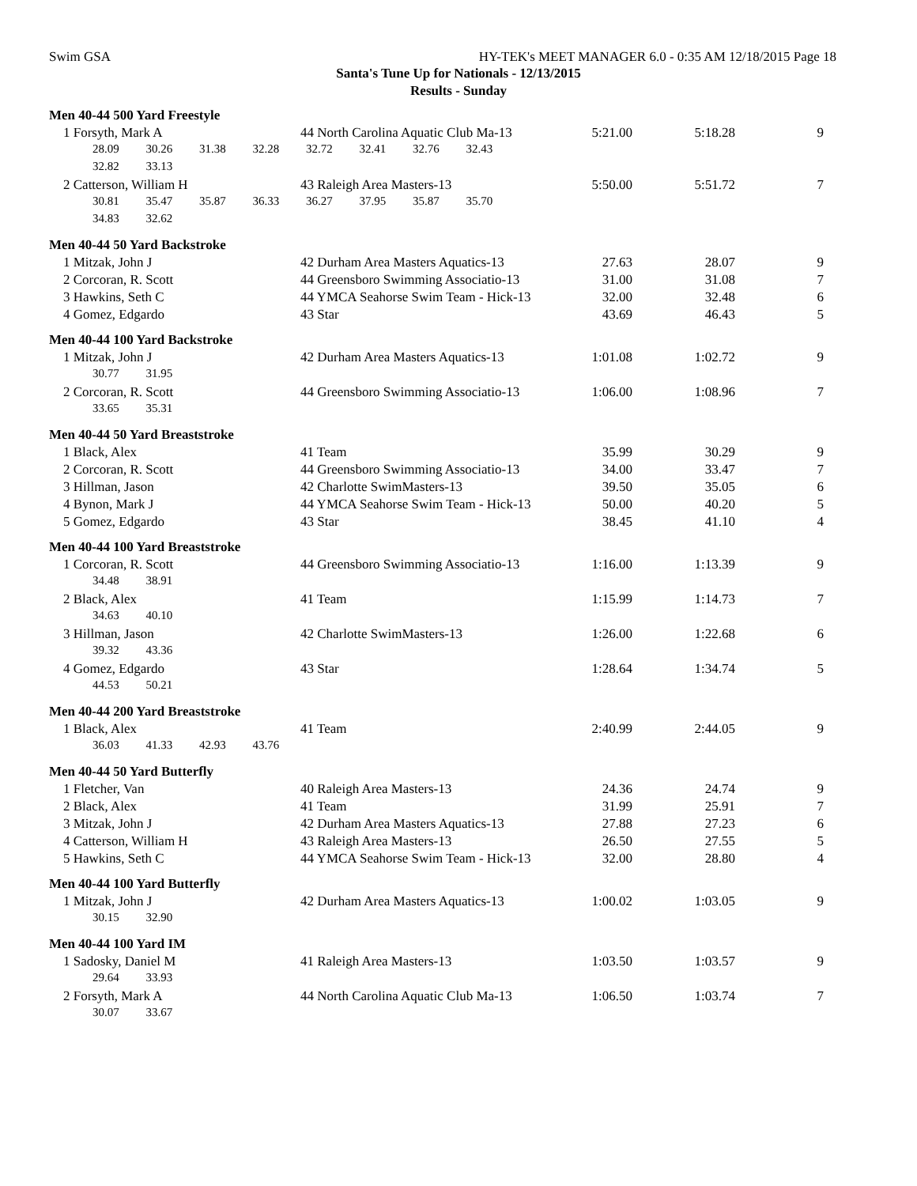Swim GSA HY-TEK's MEET MANAGER 6.0 - 0:35 AM 12/18/2015 Page 18
Santa's Tune Up for Nationals - 12/13/2015
Results - Sunday
| Men 40-44 500 Yard Freestyle | | | | |
| 1 Forsyth, Mark A | 44 North Carolina Aquatic Club Ma-13 | 5:21.00 | 5:18.28 | 9 |
| 28.09 30.26 31.38 32.28 32.72 32.41 32.76 32.43 | | | | |
| 32.82 33.13 | | | | |
| 2 Catterson, William H | 43 Raleigh Area Masters-13 | 5:50.00 | 5:51.72 | 7 |
| 30.81 35.47 35.87 36.33 36.27 37.95 35.87 35.70 | | | | |
| 34.83 32.62 | | | | |
| Men 40-44 50 Yard Backstroke | | | | |
| 1 Mitzak, John J | 42 Durham Area Masters Aquatics-13 | 27.63 | 28.07 | 9 |
| 2 Corcoran, R. Scott | 44 Greensboro Swimming Associatio-13 | 31.00 | 31.08 | 7 |
| 3 Hawkins, Seth C | 44 YMCA Seahorse Swim Team - Hick-13 | 32.00 | 32.48 | 6 |
| 4 Gomez, Edgardo | 43 Star | 43.69 | 46.43 | 5 |
| Men 40-44 100 Yard Backstroke | | | | |
| 1 Mitzak, John J | 42 Durham Area Masters Aquatics-13 | 1:01.08 | 1:02.72 | 9 |
| 30.77 31.95 | | | | |
| 2 Corcoran, R. Scott | 44 Greensboro Swimming Associatio-13 | 1:06.00 | 1:08.96 | 7 |
| 33.65 35.31 | | | | |
| Men 40-44 50 Yard Breaststroke | | | | |
| 1 Black, Alex | 41 Team | 35.99 | 30.29 | 9 |
| 2 Corcoran, R. Scott | 44 Greensboro Swimming Associatio-13 | 34.00 | 33.47 | 7 |
| 3 Hillman, Jason | 42 Charlotte SwimMasters-13 | 39.50 | 35.05 | 6 |
| 4 Bynon, Mark J | 44 YMCA Seahorse Swim Team - Hick-13 | 50.00 | 40.20 | 5 |
| 5 Gomez, Edgardo | 43 Star | 38.45 | 41.10 | 4 |
| Men 40-44 100 Yard Breaststroke | | | | |
| 1 Corcoran, R. Scott | 44 Greensboro Swimming Associatio-13 | 1:16.00 | 1:13.39 | 9 |
| 34.48 38.91 | | | | |
| 2 Black, Alex | 41 Team | 1:15.99 | 1:14.73 | 7 |
| 34.63 40.10 | | | | |
| 3 Hillman, Jason | 42 Charlotte SwimMasters-13 | 1:26.00 | 1:22.68 | 6 |
| 39.32 43.36 | | | | |
| 4 Gomez, Edgardo | 43 Star | 1:28.64 | 1:34.74 | 5 |
| 44.53 50.21 | | | | |
| Men 40-44 200 Yard Breaststroke | | | | |
| 1 Black, Alex | 41 Team | 2:40.99 | 2:44.05 | 9 |
| 36.03 41.33 42.93 43.76 | | | | |
| Men 40-44 50 Yard Butterfly | | | | |
| 1 Fletcher, Van | 40 Raleigh Area Masters-13 | 24.36 | 24.74 | 9 |
| 2 Black, Alex | 41 Team | 31.99 | 25.91 | 7 |
| 3 Mitzak, John J | 42 Durham Area Masters Aquatics-13 | 27.88 | 27.23 | 6 |
| 4 Catterson, William H | 43 Raleigh Area Masters-13 | 26.50 | 27.55 | 5 |
| 5 Hawkins, Seth C | 44 YMCA Seahorse Swim Team - Hick-13 | 32.00 | 28.80 | 4 |
| Men 40-44 100 Yard Butterfly | | | | |
| 1 Mitzak, John J | 42 Durham Area Masters Aquatics-13 | 1:00.02 | 1:03.05 | 9 |
| 30.15 32.90 | | | | |
| Men 40-44 100 Yard IM | | | | |
| 1 Sadosky, Daniel M | 41 Raleigh Area Masters-13 | 1:03.50 | 1:03.57 | 9 |
| 29.64 33.93 | | | | |
| 2 Forsyth, Mark A | 44 North Carolina Aquatic Club Ma-13 | 1:06.50 | 1:03.74 | 7 |
| 30.07 33.67 | | | | |